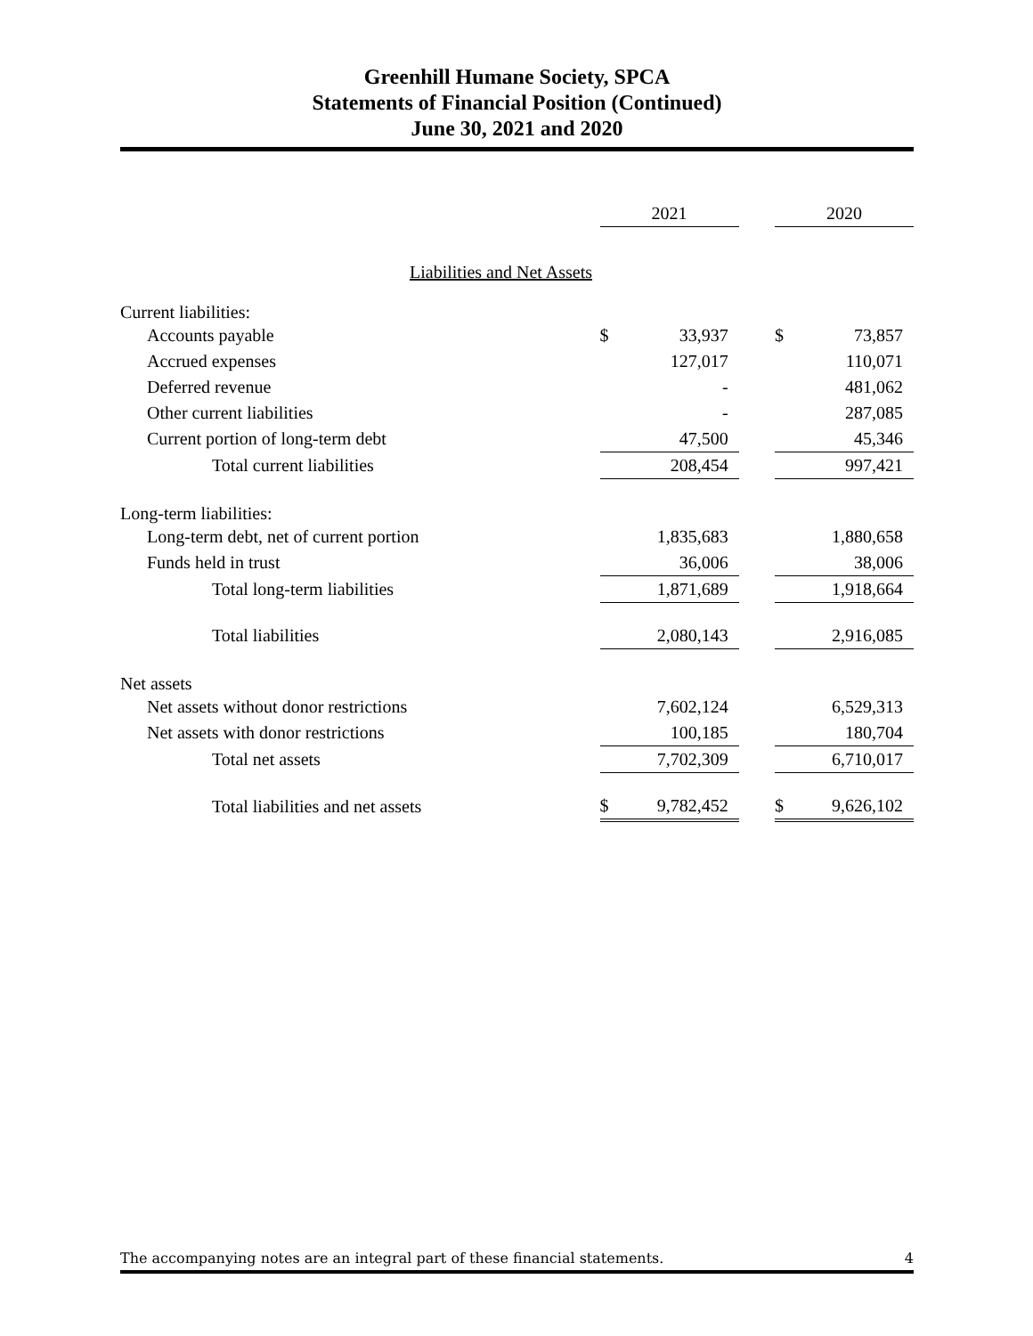Greenhill Humane Society, SPCA
Statements of Financial Position (Continued)
June 30, 2021 and 2020
| | 2021 | | | 2020 | |
| --- | --- | --- | --- | --- | --- |
| Liabilities and Net Assets | | | | | |
| Current liabilities: | | | | | |
| Accounts payable | $ | 33,937 | | $ | 73,857 |
| Accrued expenses | | 127,017 | | | 110,071 |
| Deferred revenue | | - | | | 481,062 |
| Other current liabilities | | - | | | 287,085 |
| Current portion of long-term debt | | 47,500 | | | 45,346 |
| Total current liabilities | | 208,454 | | | 997,421 |
| Long-term liabilities: | | | | | |
| Long-term debt, net of current portion | | 1,835,683 | | | 1,880,658 |
| Funds held in trust | | 36,006 | | | 38,006 |
| Total long-term liabilities | | 1,871,689 | | | 1,918,664 |
| Total liabilities | | 2,080,143 | | | 2,916,085 |
| Net assets | | | | | |
| Net assets without donor restrictions | | 7,602,124 | | | 6,529,313 |
| Net assets with donor restrictions | | 100,185 | | | 180,704 |
| Total net assets | | 7,702,309 | | | 6,710,017 |
| Total liabilities and net assets | $ | 9,782,452 | | $ | 9,626,102 |
The accompanying notes are an integral part of these financial statements. 4